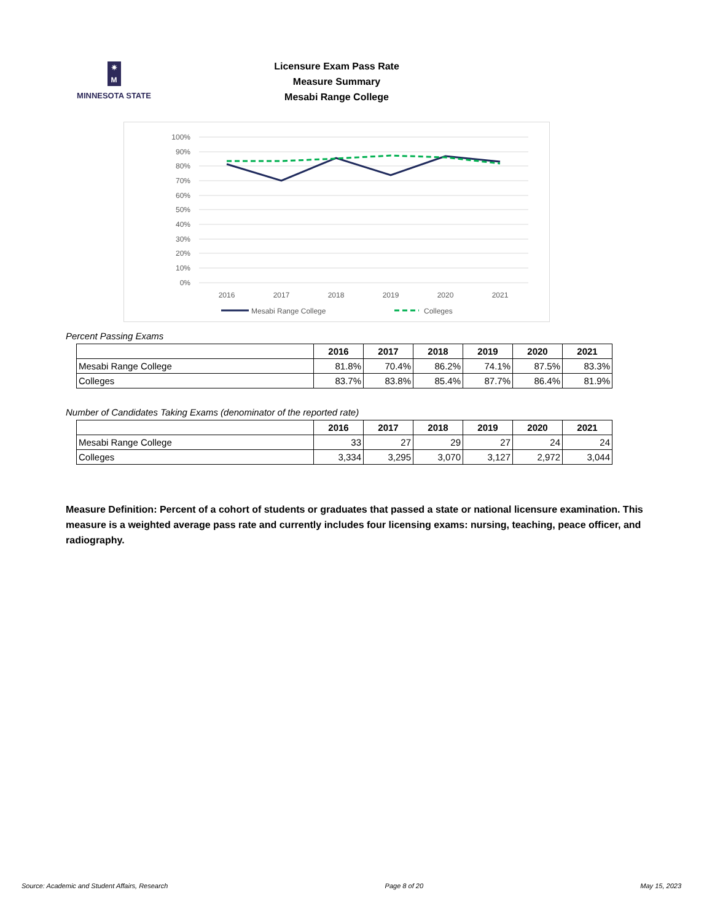✷
M
MINNESOTA STATE
Licensure Exam Pass Rate
Measure Summary
Mesabi Range College
100%
90%
80%
70%
60%
50%
40%
30%
20%
10%
0%
2016
2017
2018
2019
2020
2021
Mesabi Range College
Colleges
Percent Passing Exams
| | 2016 | 2017 | 2018 | 2019 | 2020 | 2021 |
| Mesabi Range College | 81.8% | 70.4% | 86.2% | 74.1% | 87.5% | 83.3% |
| Colleges | 83.7% | 83.8% | 85.4% | 87.7% | 86.4% | 81.9% |
Number of Candidates Taking Exams (denominator of the reported rate)
| | 2016 | 2017 | 2018 | 2019 | 2020 | 2021 |
| Mesabi Range College | 33 | 27 | 29 | 27 | 24 | 24 |
| Colleges | 3,334 | 3,295 | 3,070 | 3,127 | 2,972 | 3,044 |
Measure Definition: Percent of a cohort of students or graduates that passed a state or national licensure examination. This measure is a weighted average pass rate and currently includes four licensing exams: nursing, teaching, peace officer, and radiography.
Source: Academic and Student Affairs, Research Page 8 of 20 May 15, 2023